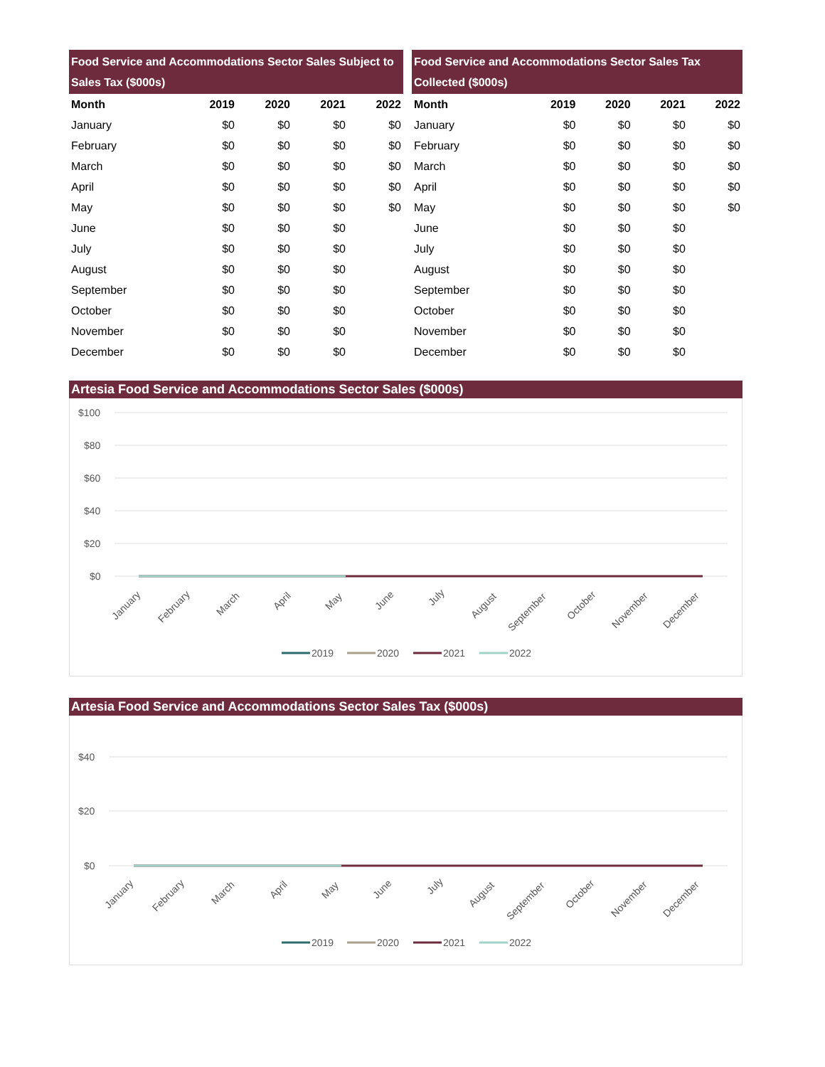| Food Service and Accommodations Sector Sales Subject to Sales Tax ($000s) | | | | |
| --- | --- | --- | --- | --- |
| Month | 2019 | 2020 | 2021 | 2022 |
| January | $0 | $0 | $0 | $0 |
| February | $0 | $0 | $0 | $0 |
| March | $0 | $0 | $0 | $0 |
| April | $0 | $0 | $0 | $0 |
| May | $0 | $0 | $0 | $0 |
| June | $0 | $0 | $0 | |
| July | $0 | $0 | $0 | |
| August | $0 | $0 | $0 | |
| September | $0 | $0 | $0 | |
| October | $0 | $0 | $0 | |
| November | $0 | $0 | $0 | |
| December | $0 | $0 | $0 | |
| Food Service and Accommodations Sector Sales Tax Collected ($000s) | | | | |
| --- | --- | --- | --- | --- |
| Month | 2019 | 2020 | 2021 | 2022 |
| January | $0 | $0 | $0 | $0 |
| February | $0 | $0 | $0 | $0 |
| March | $0 | $0 | $0 | $0 |
| April | $0 | $0 | $0 | $0 |
| May | $0 | $0 | $0 | $0 |
| June | $0 | $0 | $0 | |
| July | $0 | $0 | $0 | |
| August | $0 | $0 | $0 | |
| September | $0 | $0 | $0 | |
| October | $0 | $0 | $0 | |
| November | $0 | $0 | $0 | |
| December | $0 | $0 | $0 | |
Artesia Food Service and Accommodations Sector Sales ($000s)
$100
$80
$60
$40
$20
$0
January
February
March
April
May
June
July
August
September
October
November
December
2019
2020
2021
2022
Artesia Food Service and Accommodations Sector Sales Tax ($000s)
$40
$20
$0
January
February
March
April
May
June
July
August
September
October
November
December
2019
2020
2021
2022